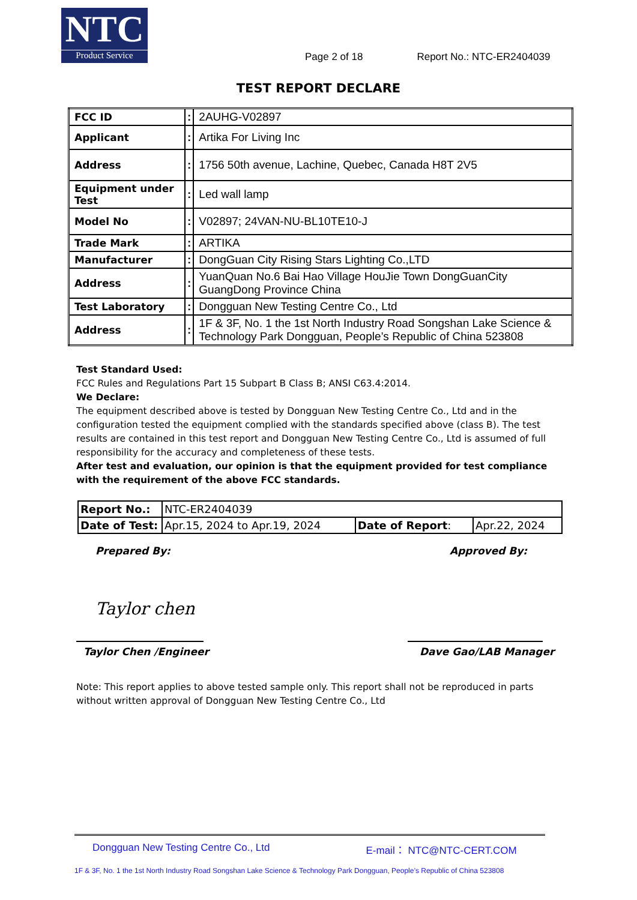NTC
Product Service
Page 2 of 18
Report No.: NTC-ER2404039
TEST REPORT DECLARE
| FCC ID | : | 2AUHG-V02897 |
| Applicant | : | Artika For Living Inc |
| Address | : | 1756 50th avenue, Lachine, Quebec, Canada H8T 2V5 |
| Equipment under Test | : | Led wall lamp |
| Model No | : | V02897; 24VAN-NU-BL10TE10-J |
| Trade Mark | : | ARTIKA |
| Manufacturer | : | DongGuan City Rising Stars Lighting Co.,LTD |
| Address | : | YuanQuan No.6 Bai Hao Village HouJie Town DongGuanCity GuangDong Province China |
| Test Laboratory | : | Dongguan New Testing Centre Co., Ltd |
| Address | : | 1F & 3F, No. 1 the 1st North Industry Road Songshan Lake Science & Technology Park Dongguan, People’s Republic of China 523808 |
Test Standard Used:
FCC Rules and Regulations Part 15 Subpart B Class B; ANSI C63.4:2014.
We Declare:
The equipment described above is tested by Dongguan New Testing Centre Co., Ltd and in the configuration tested the equipment complied with the standards specified above (class B). The test results are contained in this test report and Dongguan New Testing Centre Co., Ltd is assumed of full responsibility for the accuracy and completeness of these tests.
After test and evaluation, our opinion is that the equipment provided for test compliance with the requirement of the above FCC standards.
| Report No.: | NTC-ER2404039 | | |
| Date of Test: | Apr.15, 2024 to Apr.19, 2024 | Date of Report : | Apr.22, 2024 |
Prepared By:
Taylor chen
Taylor Chen /Engineer
Approved By:
Dave Gao/LAB Manager
Note: This report applies to above tested sample only. This report shall not be reproduced in parts without written approval of Dongguan New Testing Centre Co., Ltd
Dongguan New Testing Centre Co., Ltd E-mail： NTC@NTC-CERT.COM
1F & 3F, No. 1 the 1st North Industry Road Songshan Lake Science & Technology Park Dongguan, People’s Republic of China 523808